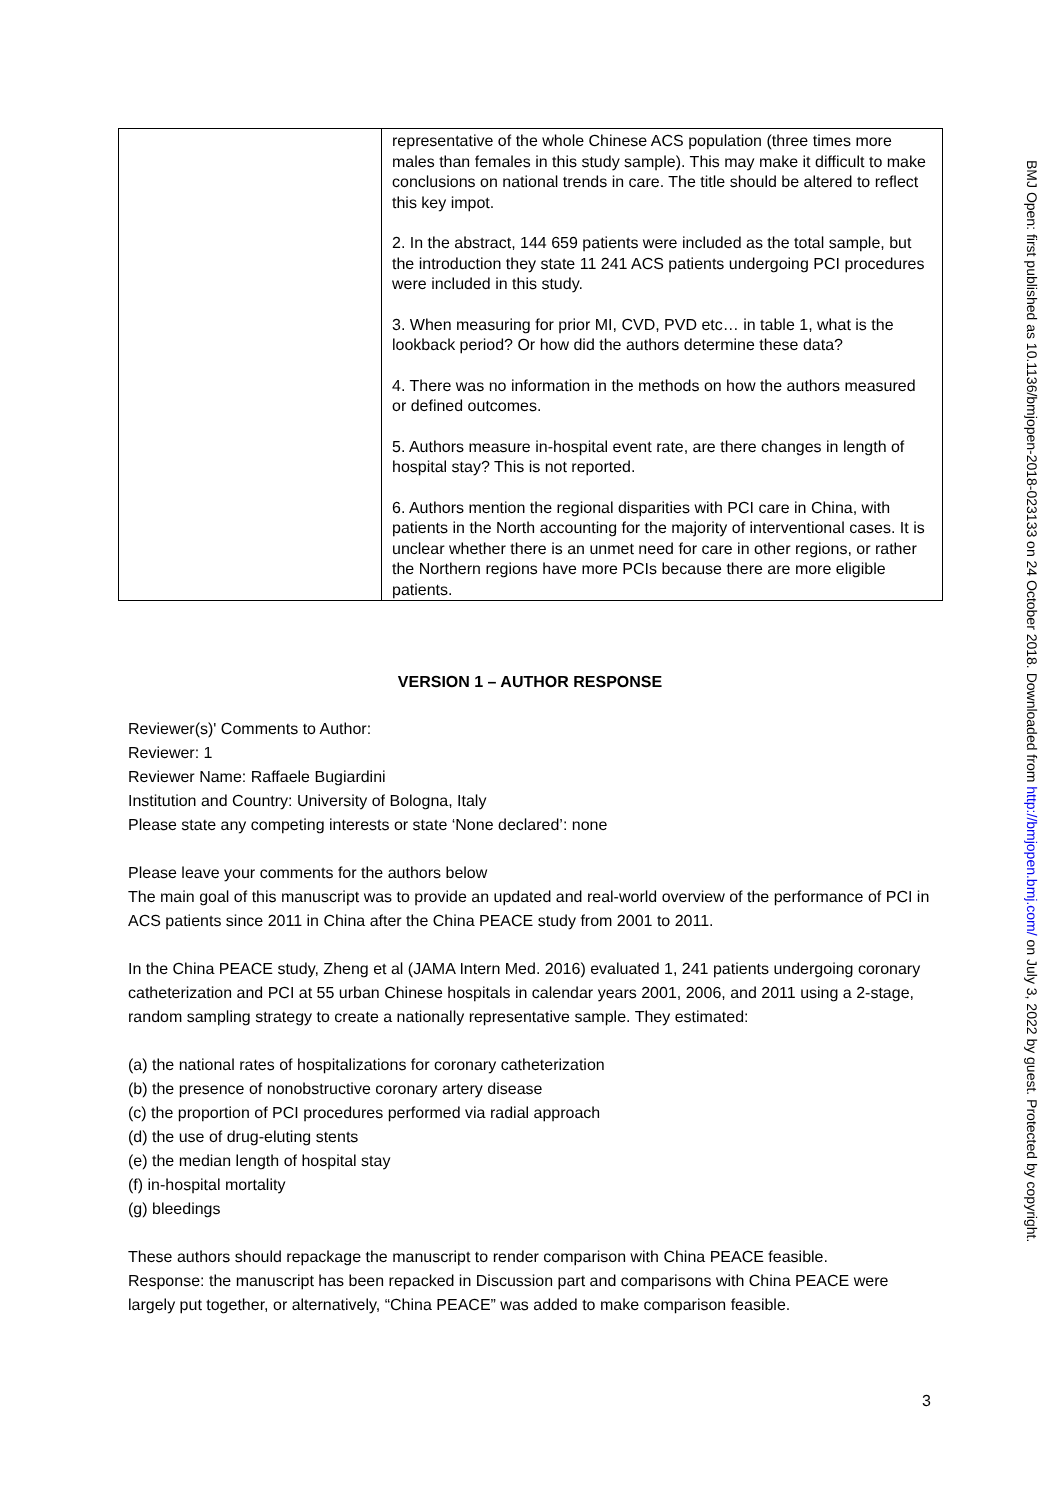| | representative of the whole Chinese ACS population (three times more males than females in this study sample). This may make it difficult to make conclusions on national trends in care. The title should be altered to reflect this key impot. 2. In the abstract, 144 659 patients were included as the total sample, but the introduction they state 11 241 ACS patients undergoing PCI procedures were included in this study. 3. When measuring for prior MI, CVD, PVD etc… in table 1, what is the lookback period? Or how did the authors determine these data? 4. There was no information in the methods on how the authors measured or defined outcomes. 5. Authors measure in-hospital event rate, are there changes in length of hospital stay? This is not reported. 6. Authors mention the regional disparities with PCI care in China, with patients in the North accounting for the majority of interventional cases. It is unclear whether there is an unmet need for care in other regions, or rather the Northern regions have more PCIs because there are more eligible patients. |
VERSION 1 – AUTHOR RESPONSE
Reviewer(s)' Comments to Author:
Reviewer: 1
Reviewer Name: Raffaele Bugiardini
Institution and Country: University of Bologna, Italy
Please state any competing interests or state ‘None declared’: none
Please leave your comments for the authors below
The main goal of this manuscript was to provide an updated and real-world overview of the performance of PCI in ACS patients since 2011 in China after the China PEACE study from 2001 to 2011.
In the China PEACE study, Zheng et al (JAMA Intern Med. 2016) evaluated 1, 241 patients undergoing coronary catheterization and PCI at 55 urban Chinese hospitals in calendar years 2001, 2006, and 2011 using a 2-stage, random sampling strategy to create a nationally representative sample. They estimated:
(a) the national rates of hospitalizations for coronary catheterization
(b) the presence of nonobstructive coronary artery disease
(c) the proportion of PCI procedures performed via radial approach
(d) the use of drug-eluting stents
(e) the median length of hospital stay
(f) in-hospital mortality
(g) bleedings
These authors should repackage the manuscript to render comparison with China PEACE feasible.
Response: the manuscript has been repacked in Discussion part and comparisons with China PEACE were largely put together, or alternatively, “China PEACE” was added to make comparison feasible.
3
BMJ Open: first published as 10.1136/bmjopen-2018-023133 on 24 October 2018. Downloaded from http://bmjopen.bmj.com/ on July 3, 2022 by guest. Protected by copyright.